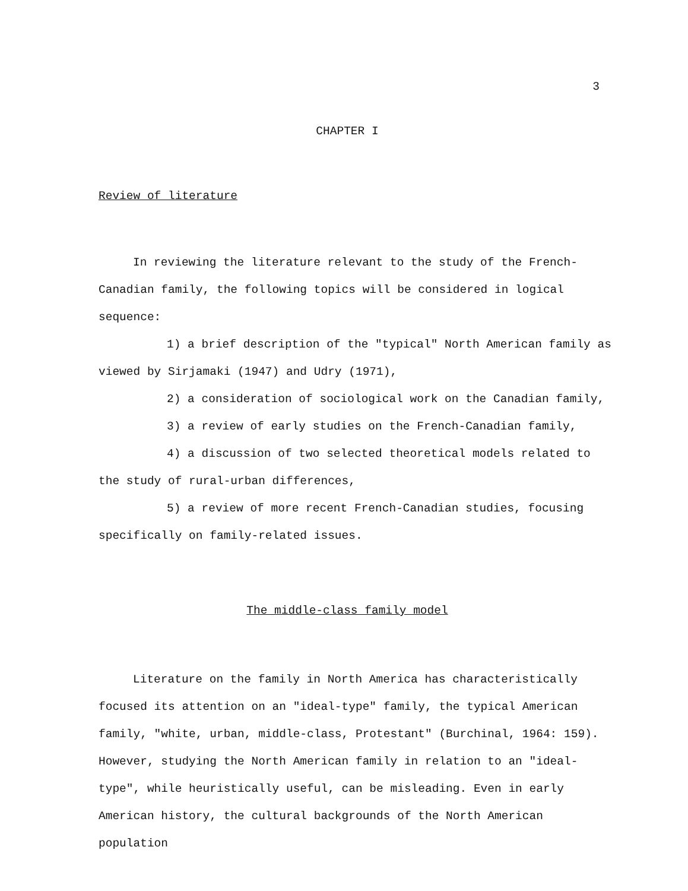3
CHAPTER I
Review of literature
In reviewing the literature relevant to the study of the French-Canadian family, the following topics will be considered in logical sequence:
1) a brief description of the "typical" North American family as viewed by Sirjamaki (1947) and Udry (1971),
2) a consideration of sociological work on the Canadian family,
3) a review of early studies on the French-Canadian family,
4) a discussion of two selected theoretical models related to the study of rural-urban differences,
5) a review of more recent French-Canadian studies, focusing specifically on family-related issues.
The middle-class family model
Literature on the family in North America has characteristically focused its attention on an "ideal-type" family, the typical American family, "white, urban, middle-class, Protestant" (Burchinal, 1964: 159). However, studying the North American family in relation to an "ideal-type", while heuristically useful, can be misleading. Even in early American history, the cultural backgrounds of the North American population